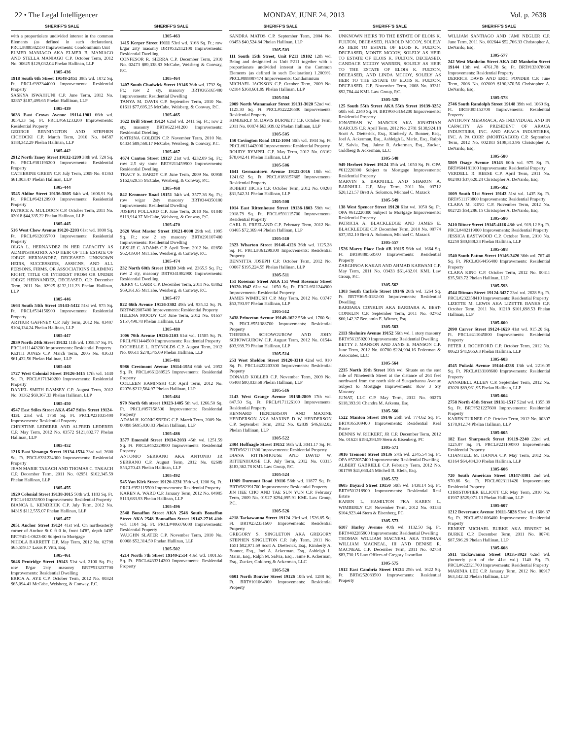22 • The Legal Intelligencer MONDAY, JUNE 24, 2013 Vol. p. 2638
SHERIFF'S SALE
with a proportioiate undivided interest in the common Elements (as defined in such declaration). PRCL#888582550 Improvements: Condominium Unit
ELMER MANIAGO AKA ELMER B. MANIAGO AND STELLA MANIAGO C.P. October Term, 2012 No. 00625 $129,032.04 Phelan Hallinan, LLP
1305-436
1918 South 6th Street 19148-2451 39th wd. 1072 Sq. Ft. PRCL#392344000 Improvements: Residential Property
SASKYA ISWAHJUNI C.P. June Term, 2012 No. 02857 $187,499.65 Phelan Halllinan, LLP
1305-439
3633 East Crown Avenue 19114-1901 66th wd. 3054.33 Sq. Ft. PRCL#661233200 Improvements: Residential Property
GEORGE BENNINGTON AND STEPHEN CICHOCKI C.P. March Term, 2010 No. 04587 $188,342.29 Phelan Hallinan, LLP
1305-442
2912 North Taney Street 19132-1209 38th wd. 720 Sq. Ft. PRCL#381196200 Improvements: Residential Property
CATHERINE GREEN C.P. July Term, 2009 No. 01363 $61,003.47 Phelan Hallinan, LLP
1305-444
3545 Aldine Street 19136-3805 64th wd. 1606.91 Sq. Ft. PRCL#642120900 Improvements: Residential Property
PATRICE A. MULDOON C.P. October Term, 2011 No. 02018 $44,335.22 Phelan Hallinan, LLP
1305-445
516 West Chew Avenue 19120-2203 61st wd. 1800 Sq. Ft. PRCL#612035700 Improvements: Residential Property
OLGA L. HERNANDEZ IN HER CAPACITY AS ADMINSTRATRIX AND HEIR OF THE ESTATE OF JORGE HERNANDEZ, DECEASED. UNKNOWN HEIRS, SUCCESSORS, ASSIGNS, AND ALL PERSONS, FIRMS, OR ASSOCIATIONS CLAIMING RIGHT, TITLE OR INTEREST FROM OR UNDER JORGE HERNANDEZ, DECEASED. C.P. December Term, 2011 No. 02925 $132,111.23 Phelan Hallinan, LLP
1305-446
1664 South 54th Street 19143-5412 51st wd. 975 Sq. Ft. PRCL#514156900 Improvements: Residential Property
ARTHUR GAFFNEY C.P. July Term, 2012 No. 03407 $104,134.24 Phelan Hallinan, LLP
1305-447
2839 North 24th Street 19132 11th wd. 1058.57 Sq. Ft. PRCL#111443200 Improvements: Residential Property
KEITH JONES C.P. March Term, 2005 No. 03633 $61,432.56 Phelan Hallinan, LLP
1305-448
1727 West Colonial Street 19126-3415 17th wd. 1440 Sq. Ft. PRCL#171349200 Improvements: Residential Property
DANIEL SMITH RAMSEY C.P. August Term, 2012 No. 01362 $69,367.33 Phelan Hallinan, LLP
1305-450
4547 East Stiles Street AKA 4547 Stiles Street 19124-4131 23rd wd. 1750 Sq. Ft. PRCL#231035400 Improvements: Residential Property
CHRISTINE LEDERER AND ALFRED LEDERER C.P. May Term, 2012 No. 03572 $121,802.77 Phelan Hallinan, LLP
1305-452
1216 East Venango Street 19134-1534 33rd wd. 2600 Sq. Ft. PRCL#331224300 Improvements: Residential Property
JEAN MARIE TAKACH AND THOMAS C. TAKACH C.P. December Term, 2011 No. 02951 $102,345.59 Phelan Hallinan, LLP
1305-455
1929 Colonial Street 19138-3015 50th wd. 1183 Sq. Ft. PRCL#102351900 Improvements: Residential Property
BIANCA L. KENDRICK C.P. July Term, 2012 No. 04319 $112,555.07 Phelan Hallinan, LLP
1305-457
2051 Anchor Street 19124 41st wd. On northeasterly corner of Anchor St 0 ft 0 in, front 14'8", depth 14'8" BRT#41-1-0623-00 Subject to Mortgage
NICOLA BARRETT C.P. May Term, 2012 No. 02798 $65,559.17 Louis P. Vitti, Esq.
1305-461
5648 Pentridge Street 19143 51st wd. 2100 Sq. Ft.; row B/gar 2sty masonry BRT#513237700 Improvements: Residential Dwelling
ERICA A. AYE C.P. October Term, 2012 No. 00324 $65,094.41 McCabe, Weisberg, & Conway, P.C.
SHERIFF'S SALE
1305-463
1415 Kerper Street 19111 53rd wd. 3168 Sq. Ft.; row b/gar 2sty masonry BRT#532112100 Improvements: Residential Dwelling
CONFESOR R. SIERRA C.P. December Term, 2010 No. 02473 $89,338.83 McCabe, Weisberg & Conway, P.C.
1305-464
1407 South Chadwick Street 19146 36th wd. 1732 Sq. Ft.; row 2 sty, masonry BRT#365165400 Improvements: Residential Dwelling
TANYA M. DAVIS C.P. September Term, 2010 No. 01611 $77,695.25 McCabe, Weisberg, & Conway, P.C.
1305-465
1622 Brill Street 19124 62nd wd. 2411 Sq. Ft.; row 2 sty, masonry BRT#622141200 Improvements: Residential Dwelling
KATRINA GOLDEN C.P. November Term, 2010 No. 04334 $89,568.17 McCabe, Weisberg, & Conway, P.C.
1305-467
4674 Canton Street 19127 21st wd. 4232.09 Sq. Ft.; row 2.5 sty stone BRT#211459900 Improvements: Residential Dwelling
TRACY S. HARDY C.P. June Term, 2009 No. 00958 $162,629.55 McCabe, Weisberg, & Conway, P.C.
1305-468
842 Kenmore Road 19151 34th wd. 3577.36 Sq. Ft.; row w/gar 2sty masonry BRT#344350100 Improvements: Residential Dwelling
JOSEPH POLLARD C.P. June Term, 2010 No. 01840 $113,914.37 McCabe, Weisberg, & Conway, P.C.
1305-470
2620 West Master Street 19121-0000 29th wd. 1995 Sq. Ft.; row 2 sty masonry BRT#291107400 Improvements: Residential Dwelling
LESLIE C. ADAMS C.P. April Term, 2012 No. 02850 $62,439.04 McCabe, Weisberg, & Conway, P.C.
1305-474
232 North 60th Street 19139 34th wd. 2365.5 Sq. Ft.; row 2 sty, masonry BRT#341082900 Improvements: Residential Dwelling
JERRY C. CARR C.P. December Term, 2011 No. 03862 $69,361.65 McCabe, Weisberg, & Conway, P.C.
1305-477
822 66th Avenue 19126-3302 49th wd. 935.12 Sq. Ft. BRT#492087400 Improvements: Residential Property
HELENA MOODY C.P. June Term, 2012 No. 01657 $157,490.78 Phelan Hallinan, LLP
1305-480
1006 70th Avenue 19126-2103 61st wd. 11585 Sq. Ft. PRCL#611444500 Improvements: Residential Property
ROCHELLE L. REYNOLDS C.P. August Term, 2012 No. 00611 $278,345.09 Phelan Hallinan, LLP
1305-481
9986 Crestmont Avenue 19114-1954 66th wd. 2052 Sq. Ft. PRCL#661289525 Improvements: Residential Property
COLLEEN KAMINSKI C.P. April Term, 2012 No. 02076 $212,564.97 Phelan Hallinan, LLP
1305-484
979 North 6th street 19123-1405 5th wd. 1266.50 Sq. Ft. PRCL#057158500 Improvements: Residential Property
ADAM H. KONIGSBERG C.P. March Term, 2009 No. 00898 $695,030.83 Phelan Hallinan, LLP
1305-486
3577 Emerald Street 19134-2033 45th wd. 1251.59 Sq. Ft. PRCL#452329900 Improvements: Residential Property
ANTONIO SERRANO AKA ANTONIO JR SERRANO C.P. August Term, 2012 No. 02609 $53,270.43 Phelan Hallinan, LLP
1305-492
545 Van Kirk Street 19120-1231 35th wd. 1200 Sq. Ft. PRCL#352115500 Improvements: Residential Property
KAREN A. WARD C.P. January Term, 2012 No. 04905 $113,683.93 Phelan Hallinan, LLP
1305-496
2548 Bonaffon Street AKA 2548 South Bonaffon Street AKA 2548 Bonnaffon Street 19142-2716 40th wd. 1104 Sq. Ft. PRCL#406076000 Improvements: Residential Property
VAUGHN SLATER C.P. November Term, 2010 No. 00908 $52,314.59 Phelan Hallinan, LLP
1305-502
4214 North 7th Street 19140-2514 43rd wd. 1001.65 Sq. Ft. PRCL#433314200 Improvements: Residential Property
SHERIFF'S SALE
SANDRA MATOS C.P. September Term, 2004 No. 03453 $40,524.84 Phelan Hallinan, LLP
1305-503
111 South 15th Street, Unit P211 19102 12th wd. Being and designated as Unit P211 together with a proportionate undivided interest in the Common Elements (as defined in such Declaration) 1.2009%. PRCL#888087474 Improvements: Condominium
MICHAEL JACKSON C.P. October Term, 2009 No. 02184 $368,601.99 Phelan Hallinan, LLP
1305-504
2009 North Wanamaker Street 19131-3020 52nd wd. 1125.30 Sq. Ft. PRCL#522226500 Improvements: Residential Property
KIMBERLY M. DAVIS BURNETT C.P. October Term, 2011 No. 00874 $63,939.02 Phelan Hallinan, LLP
1305-505
150 Covington Road 1912-1004 50th wd. 1944 Sq. Ft. PRCL#611442000 Improvements: Residential Property
ROUDY RYMPEL C.P. May Term, 2012 No. 03162 $78,042.41 Phelan Hallinan, LLP
1305-506
1641 Germantown Avenue 19122-3016 18th wd. 1241.62 Sq. Ft. PRCL#183157805 Improvements: Residential Property
ROBERT HICKS C.P. October Term, 2012 No. 00268 $31,542.31 Phelan Hallinan, LLP
1305-508
1014 East Rittenhouse Street 19138-1803 59th wd. 2918.79 Sq. Ft. PRCL#591115700 Improvements: Residential Property
CARL R. FREELAND C.P. February Term, 2012 No. 03465 $72,369.44 Phelan Hallinan, LLP
1305-510
2323 Wharton Street 19146-4128 36th wd. 1125.28 Sq. Ft. PRCL#361299300 Improvements: Residential Property
BENNITTA JOSEPH C.P. October Term, 2012 No. 00067 $195,224.55 Phelan Hallinan, LLP
1305-511
151 Rosemar Street AKA 151 West Rosemar Street 19120-1942 61st wd. 1050 Sq. Ft. PRCL#611244900 Improvements: Residential Property
JAMES WIMBUSH C.P. May Term, 2012 No. 03747 $53,793.97 Phelan Hallinan, LLP
1305-512
3438 Princeton Avenue 19149-1622 55th wd. 1760 Sq. Ft. PRCL#551388700 Improvements: Residential Property
THERESA SCHOWGUROW AND JOHN SCHOWGUROW C.P. August Term, 2012 No. 01544 $93,939.79 Phelan Hallinan, LLP
1305-514
253 West Sheldon Street 19120-3318 42nd wd. 910 Sq. Ft. PRCL#422203300 Improvements: Residential Property
DONALD KOLLER C.P. November Term, 2009 No. 05408 $80,833.68 Phelan Hallinan, LLP
1305-516
2143 West Grange Avenue 19138-2809 17th wd. 847.50 Sq. Ft. PRCL#171126100 Improvements: Residential Property
KENNARD HENDERSON AND MAXINE HENDERSON AKA MAXINE D W HENDERSON C.P. September Term, 2012 No. 02839 $46,932.02 Phelan Hallinan, LLP
1305-522
2304 Hoffnagle Street 19152 56th wd. 3041.17 Sq. Ft. BRT#562111300 Improvements: Residential Property
DIANA RITTENHOUSE AND DAVID W. RITTENHOUSE C.P. July Term, 2012 No. 03315 $183,362.78 KML Law Group, P.C.
1305-524
11989 Durmont Road 19116 58th wd. 11877 Sq. Ft. BRT#582391700 Improvements: Residential Property
JIN HEE CHO AND TAE SUN YUN C.P. February Term, 2009 No. 01927 $294,095.91 KML Law Group, P.C.
1305-526
4218 Tackawanna Street 19124 23rd wd. 1526.85 Sq. Ft. BRT#232331600 Improvements: Residential Property
GREGORY S. SINGLETON AKA GREGORY STEPHEN SINGLETON C.P. July Term, 2011 No. 1651 $82,971.69 Scott A. Dietterick, Esq., Kimberly A. Bonner, Esq., Joel A. Ackerman, Esq., Ashleigh L. Marin, Esq., Ralph M. Salvia, Esq., Jaime R. Ackerman, Esq., Zucker, Goldberg & Ackerman, LLC
1305-528
6601 North Bouvier Street 19126 10th wd. 1288 Sq. Ft. BRT#101064900 Improvements: Residential Property
SHERIFF'S SALE
UNKNOWN HEIRS TO THE ESTATE OF ELOIS K. FULTON, DECEASED, HAROLD MCCOY, SOLELY AS HEIR TO ESTATE OF ELOIS K. FULTON, DECEASED, MONTE MCCOY, SOLELY AS HEIR TO ESTATE OF ELOIS K. FULTON, DECEASED, CANDACE MCCOY WARREN, SOLELY AS HEIR TO THE ESTATE OF ELOIS K. FULTON, DECEASED, AND LINDA MCCOY, SOLELY AS HEIR TO THE ESTATE OF ELOIS K. FULTON, DECEASED. C.P. November Term, 2008 No. 03311 $92,784.44 KML Law Group, P.C.
1305-529
125 South 55th Street AKA 55th Street 19139-3252 60th wd. 2340 Sq. Ft. BRT#60-3164200 Improvements: Residential Property
JONATHAN W. MARCUS AKA JONATHAN MARCUS C.P. April Term, 2012 No. 2781 $138,924.18 Scott A. Dietterick, Esq., Kimberly A. Bonner, Esq., Joel A. Ackerman, Esq., Ashleigh L. Marin, Esq., Ralph M. Salvia, Esq., Jaime R. Ackerman, Esq., Zucker, Goldberg & Ackerman, LLC
1305-548
949 Herbert Street 19124 35th wd. 1050 Sq. Ft. OPA #612220300 Subject to Mortgage Improvements: Residential Property
MARVIN S. BARNHILL AND SHARON A. BARNHILL C.P. May Term, 2011 No. 03712 $20,121.57 Brett A. Solomon, Michael C. Mazack
1305-549
138 West Spencer Street 19120 61st wd. 1050 Sq. Ft. OPA #612220300 Subject to Mortgage Improvements: Residential Property
PATRICIA A. BLACKLEDGE AND JAMES E. BLACKLEDGE C.P. December Term, 2010 No. 00774 $37,352.10 Brett A. Solomon, Michael C. Mazack
1305-557
1526 Marcy Place Unit #B 19115 56th wd. 1664 Sq. Ft. BRT#888560500 Improvements: Residential Property
ZARGHNOA KAKAR AND AHMAD KARWANI C.P. May Term, 2011 No. 03433 $61,432.01 KML Law Group, P.C.
1305-562
1303 South Carlisle Street 19146 26th wd. 1264 Sq. Ft. BRT#36-5-0182-00 Improvements: Residential Dwelling
BARBARA CONKLIN AKA BARBARA A. BEST-CONKLIN C.P. September Term, 2011 No. 02762 $60,142.37 Benjamin E. Witmer, Esq.
1305-563
2113 Shelmire Avenue 19152 56th wd. 1 story masonry BRT#561359200 Improvements: Residential Dwelling
BETTY J. MANSON AND JANIS E. MANSON C.P. June Term, 2012 No. 00780 $224,994.16 Federman & Associates, LLC
1305-564
2235 North 19th Street 16th wd. Situate on the east side of Nineteenth Street at the distance of 264 feet northward from the north side of Susquehanna Avenue Subject to Mortgage Improvements: Row 3 Sty Masonry
JUNAT, LLC C.P. May Term, 2012 No. 00276 $118,393.91 Chandra M. Arkema, Esq.
1305-566
1522 Manton Street 19146 26th wd. 774.62 Sq. Ft. BRT#365309400 Improvements: Residential Real Estate
DENNIS W. RICKERT, JR C.P. December Term, 2012 No. 01623 $194,393.59 Stern & Eisenberg, PC
1305-571
3016 Tremont Street 19136 57th wd. 2345.54 Sq. Ft. OPA #572057400 Improvements: Residential Dwelling
ALBERT GABRIELE C.P. February Term, 2012 No. 001799 $41,660.45 Mitchell B. Klein, Esq.
1305-572
8605 Bayard Street 19150 50th wd. 1438.14 Sq. Ft. BRT#501218900 Improvements: Residential Real Estate
KAREN L. HAMILTON FKA KAREN L. WIMBERLY C.P. November Term, 2012 No. 03134 $104,923.44 Stern & Eisenberg, PC
1305-573
6107 Harley Avenue 40th wd. 1132.50 Sq. Ft. BRT#402285900 Improvements: Residential Dwelling
THOMAS WILLIAM MACNEAL AKA THOMAS WILLIAM MACNEAL, III AND DENISE R. MACNEAL C.P. December Term, 2011 No. 02758 $83,730.15 Law Offices of Gregory Javardian
1305-575
1912 East Cambria Street 19134 25th wd. 1622 Sq. Ft. BRT#252083500 Improvements: Residential Property
SHERIFF'S SALE
WILLIAM SANTIAGO AND JAMI NEGLER C.P. June Term, 2011 No. 002644 $52,766.33 Christopher A. DeNardo, Esq.
1305-577
242 West Manheim Street AKA 242 Manheim Street 19144 13th wd. 4761.78 Sq. Ft. BRT#133078600 Improvements: Residential Property
DERRICK DAVIS AND ERIC PONDER C.P. June Term, 2008 No. 002009 $190,370.56 Christopher A. DeNardo, Esq.
1305-578
2746 South Randolph Street 19148 39th wd. 1060 Sq. Ft. BRT#395153700 Improvements: Residential Property
ANTHONY MESORACA, AS INDIVIDUAL AND IN CAPACITY AS PRESIDENT OF ARACA INDUSTRIES, INC. AND ARACA INDUSTIRES, INC. A PA CORP. (MORTGAGOR) C.P. September Term, 2012 No. 002183 $108,313.96 Christopher A. DeNardo, Esq.
1305-580
5809 Osage Avenue 19143 60th wd. 975 Sq. Ft. BRT#604181100 Improvements: Residential Property
VERDELL R. REESE C.P. April Term, 2011 No. 002493 $37,620.24 Christopher A. DeNardo, Esq.
1305-582
1009 South 51st Street 19143 51st wd. 1435 Sq. Ft. BRT#511173800 Improvements: Residential Property
CLARA M. KING C.P. November Term, 2012 No. 002725 $54,286.15 Christopher A. DeNardo, Esq.
1305-586
2410 Ritner Street 19145-4116 48th wd. 919.12 Sq. Ft. PRCL#482119000 Improvements: Residential Property
JESSICA EASTWOOD C.P. October Term, 2010 No. 02250 $80,888.33 Phelan Hallinan, LLP
1305-588
1540 South Patton Street 19146-3426 36th wd. 767.40 Sq. Ft. PRCL#364456400 Improvements: Residential Property
CLARA KING C.P. October Term, 2012 No. 00311 $35,503.72 Phelan Hallinan, LLP
1305-593
4544 Ditman Street 19124-3427 23rd wd. 2628 Sq. Ft. PRCL#232358410 Improvements: Residential Property
LIZETTE M. LEWIS AKA LIZETTE BANKS C.P. October Term, 2011 No. 01219 $101,698.53 Phelan Hallinan, LLP
1305-600
2090 Carver Street 19124-1629 41st wd. 915.20 Sq. Ft. PRCL#411045800 Improvements: Residential Property
PETER J. ROCHFORD C.P. October Term, 2012 No. 00623 $41,965.63 Phelan Hallinan, LLP
1305-603
4545 Pulaski Avenue 19144-4238 13th wd. 2216.05 Sq. Ft. PRCL#133108600 Improvements: Residential Property
ANNABELL ALLEN C.P. September Term, 2012 No. 03020 $89,961.95 Phelan Hallinan, LLP
1305-604
2758 North 45th Street 19131-1517 52nd wd. 1355.39 Sq. Ft. BRT#521227600 Improvements: Residential Property
KAREN TURNER C.P. October Term, 2012 No. 00307 $178,912.74 Phelan Hallinan, LLP
1305-605
182 East Sharpnack Street 19119-2240 22nd wd. 1225.07 Sq. Ft. PRCL#221109500 Improvements: Residential Property
CHANTELL M. HANNA C.P. May Term, 2012 No. 03164 $64,484.30 Phelan Hallinan, LLP
1305-606
720 South American Street 19147-3301 2nd wd. 970.86 Sq. Ft. PRCL#023111420 Improvements: Residential Property
CHRISTOPHER ELLIOTT C.P. May Term, 2010 No. 01937 $529,071.13 Phelan Hallinan, LLP
1305-607
1212 Devereaux Avenue 19111-5828 53rd wd. 1606.37 Sq. Ft. PRCL#531006400 Improvements: Residential Property
ERNEST MICHAEL BURKE AKA ERNEST M. BURKE C.P. December Term, 2011 No. 00741 $87,596.29 Phelan Hallinan, LLP
1305-608
5911 Tackawanna Street 19135-3923 62nd wd. (formerly part of the 41st wd.) 1140 Sq. Ft. PRCL#622321700 Improvements: Residential Property
MARINIA LEE C.P. January Term, 2012 No. 00917 $63,142.32 Phelan Hallinan, LLP